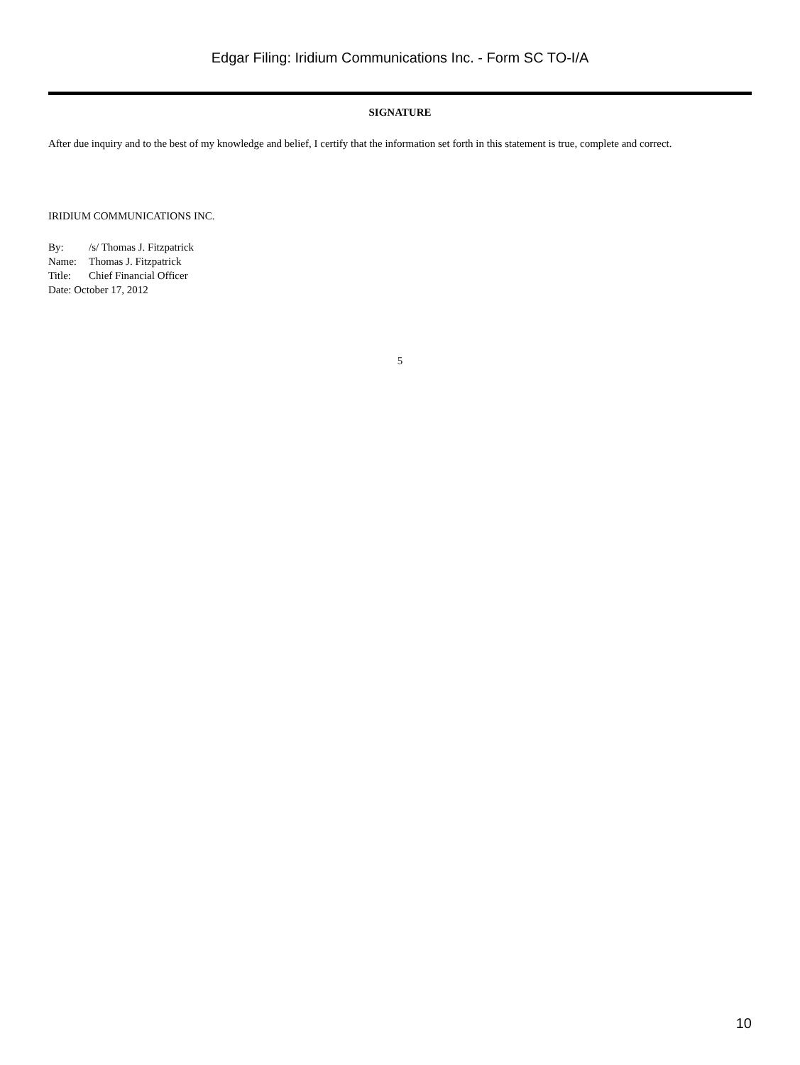Edgar Filing: Iridium Communications Inc. - Form SC TO-I/A
SIGNATURE
After due inquiry and to the best of my knowledge and belief, I certify that the information set forth in this statement is true, complete and correct.
IRIDIUM COMMUNICATIONS INC.
By: /s/ Thomas J. Fitzpatrick
Name: Thomas J. Fitzpatrick
Title: Chief Financial Officer
Date: October 17, 2012
5
10